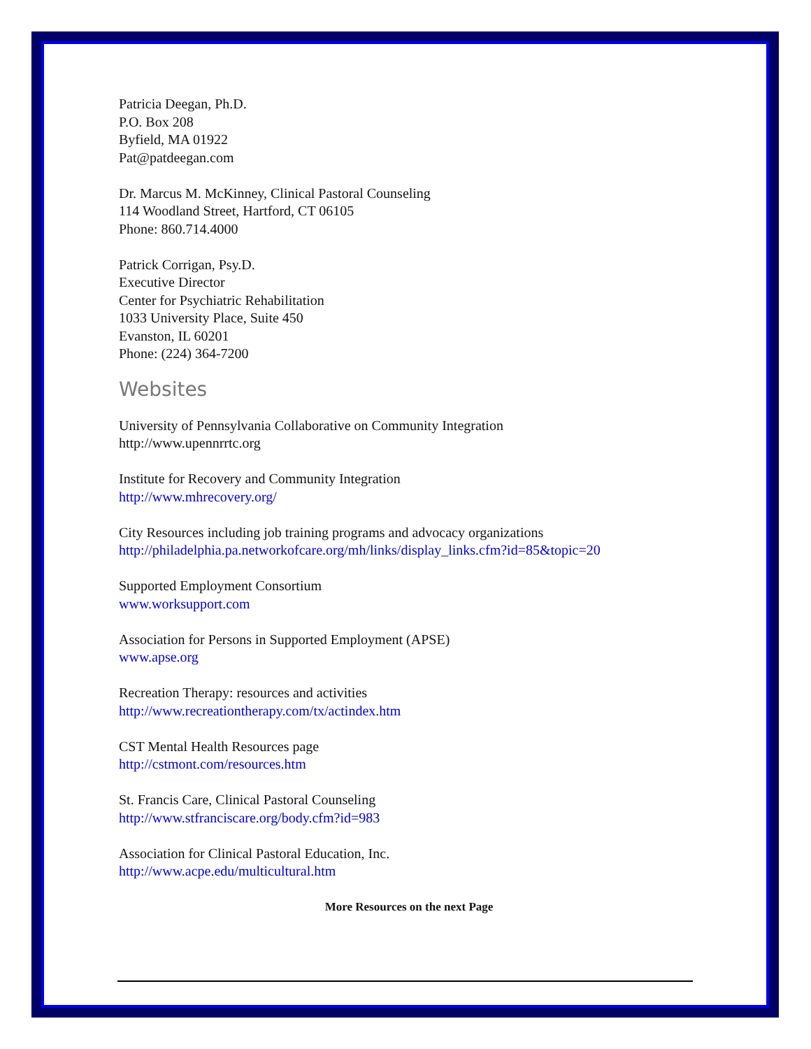Patricia Deegan, Ph.D.
P.O. Box 208
Byfield, MA 01922
Pat@patdeegan.com
Dr. Marcus M. McKinney, Clinical Pastoral Counseling
114 Woodland Street, Hartford, CT 06105
Phone: 860.714.4000
Patrick Corrigan, Psy.D.
Executive Director
Center for Psychiatric Rehabilitation
1033 University Place, Suite 450
Evanston, IL 60201
Phone: (224) 364-7200
Websites
University of Pennsylvania Collaborative on Community Integration
http://www.upennrrtc.org
Institute for Recovery and Community Integration
http://www.mhrecovery.org/
City Resources including job training programs and advocacy organizations
http://philadelphia.pa.networkofcare.org/mh/links/display_links.cfm?id=85&topic=20
Supported Employment Consortium
www.worksupport.com
Association for Persons in Supported Employment (APSE)
www.apse.org
Recreation Therapy: resources and activities
http://www.recreationtherapy.com/tx/actindex.htm
CST Mental Health Resources page
http://cstmont.com/resources.htm
St. Francis Care, Clinical Pastoral Counseling
http://www.stfranciscare.org/body.cfm?id=983
Association for Clinical Pastoral Education, Inc.
http://www.acpe.edu/multicultural.htm
More Resources on the next Page